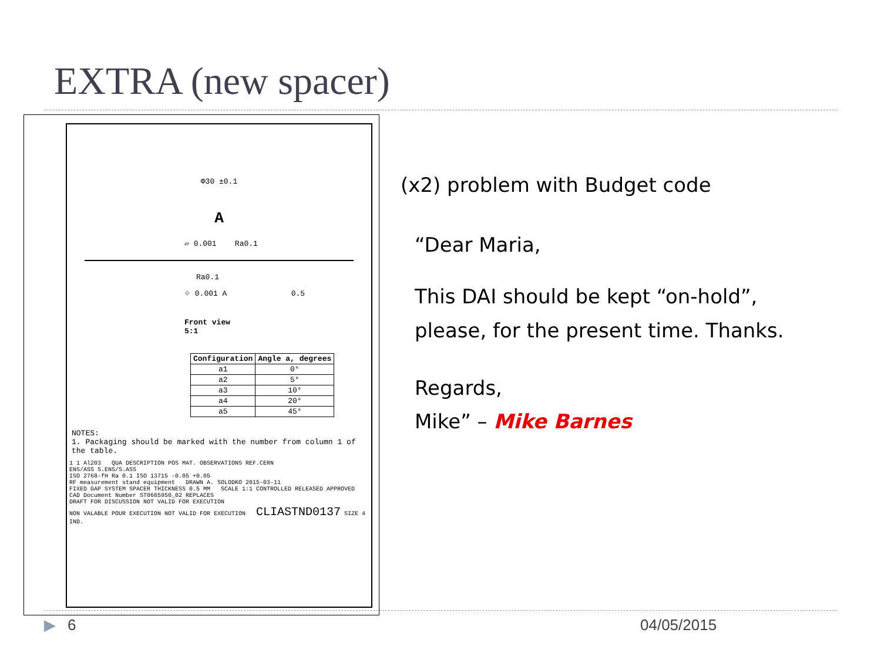EXTRA (new spacer)
Φ30 ±0.1
A
▱ 0.001 Ra0.1
Ra0.1
⌖ 0.001 A 0.5
Front view
5:1
| Configuration | Angle a, degrees |
| --- | --- |
| a1 | 0° |
| a2 | 5° |
| a3 | 10° |
| a4 | 20° |
| a5 | 45° |
NOTES:
1. Packaging should be marked with the number from column 1 of the table.
1 1 Al203 QUA DESCRIPTION POS MAT. OBSERVATIONS REF.CERN
ENS/ASS S.ENS/S.ASS
ISO 2768-fH Ra 0.1 ISO 13715 -0.05 +0.05
RF measurement stand equipment DRAWN A. SOLODKO 2015-03-11
FIXED GAP SYSTEM SPACER THICKNESS 0.5 MM SCALE 1:1 CONTROLLED RELEASED APPROVED
CAD Document Number ST0665950_02 REPLACES
DRAFT FOR DISCUSSION NOT VALID FOR EXECUTION
NON VALABLE POUR EXECUTION NOT VALID FOR EXECUTION CLIASTND0137 SIZE 4 IND.
(x2) problem with Budget code
“Dear Maria,
This DAI should be kept “on-hold”, please, for the present time. Thanks.
Regards,
Mike” – Mike Barnes
▶ 6 04/05/2015